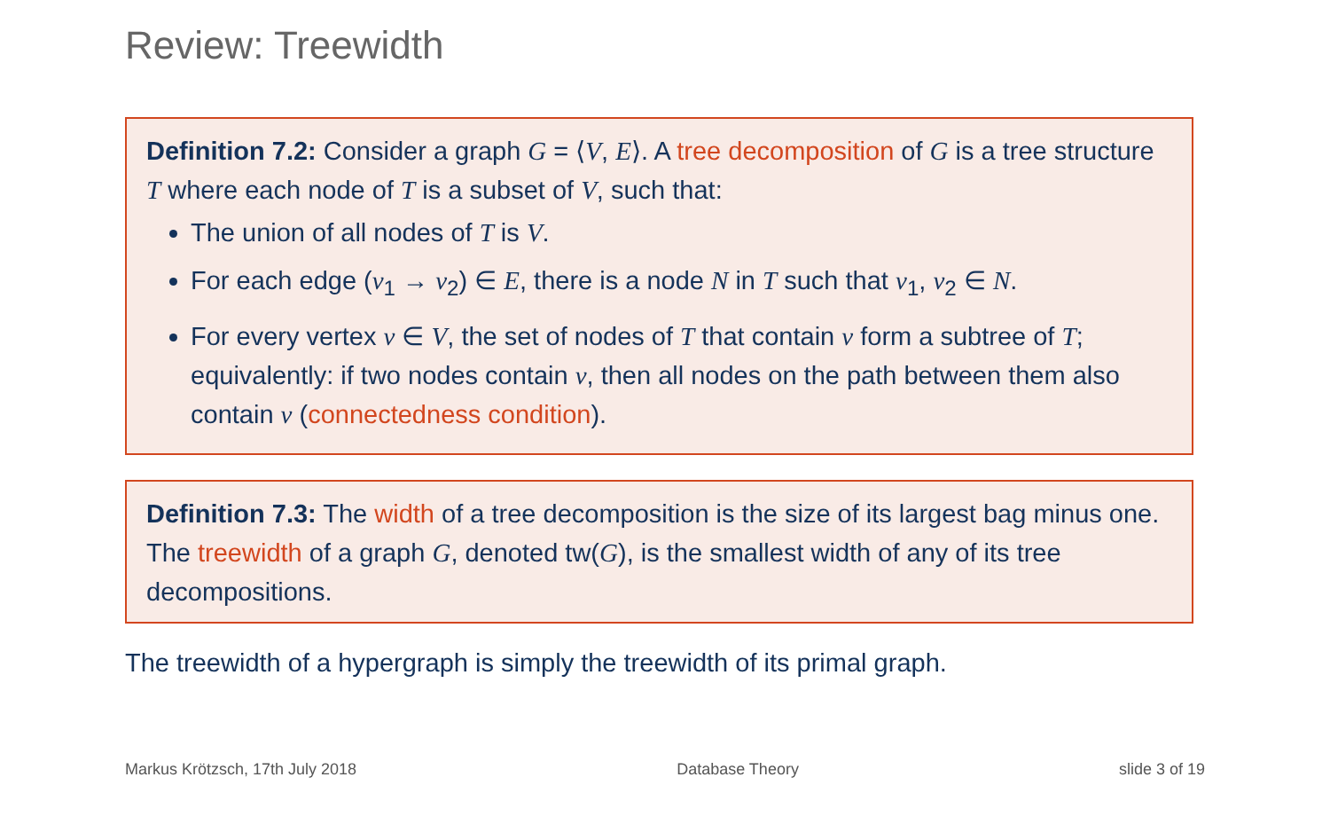Review: Treewidth
Definition 7.2: Consider a graph G = ⟨V, E⟩. A tree decomposition of G is a tree structure T where each node of T is a subset of V, such that:
The union of all nodes of T is V.
For each edge (v<sub>1</sub> → v<sub>2</sub>) ∈ E, there is a node N in T such that v<sub>1</sub>, v<sub>2</sub> ∈ N.
For every vertex v ∈ V, the set of nodes of T that contain v form a subtree of T; equivalently: if two nodes contain v, then all nodes on the path between them also contain v (connectedness condition).
Definition 7.3: The width of a tree decomposition is the size of its largest bag minus one.
The treewidth of a graph G, denoted tw(G), is the smallest width of any of its tree decompositions.
The treewidth of a hypergraph is simply the treewidth of its primal graph.
Markus Krötzsch, 17th July 2018 Database Theory slide 3 of 19